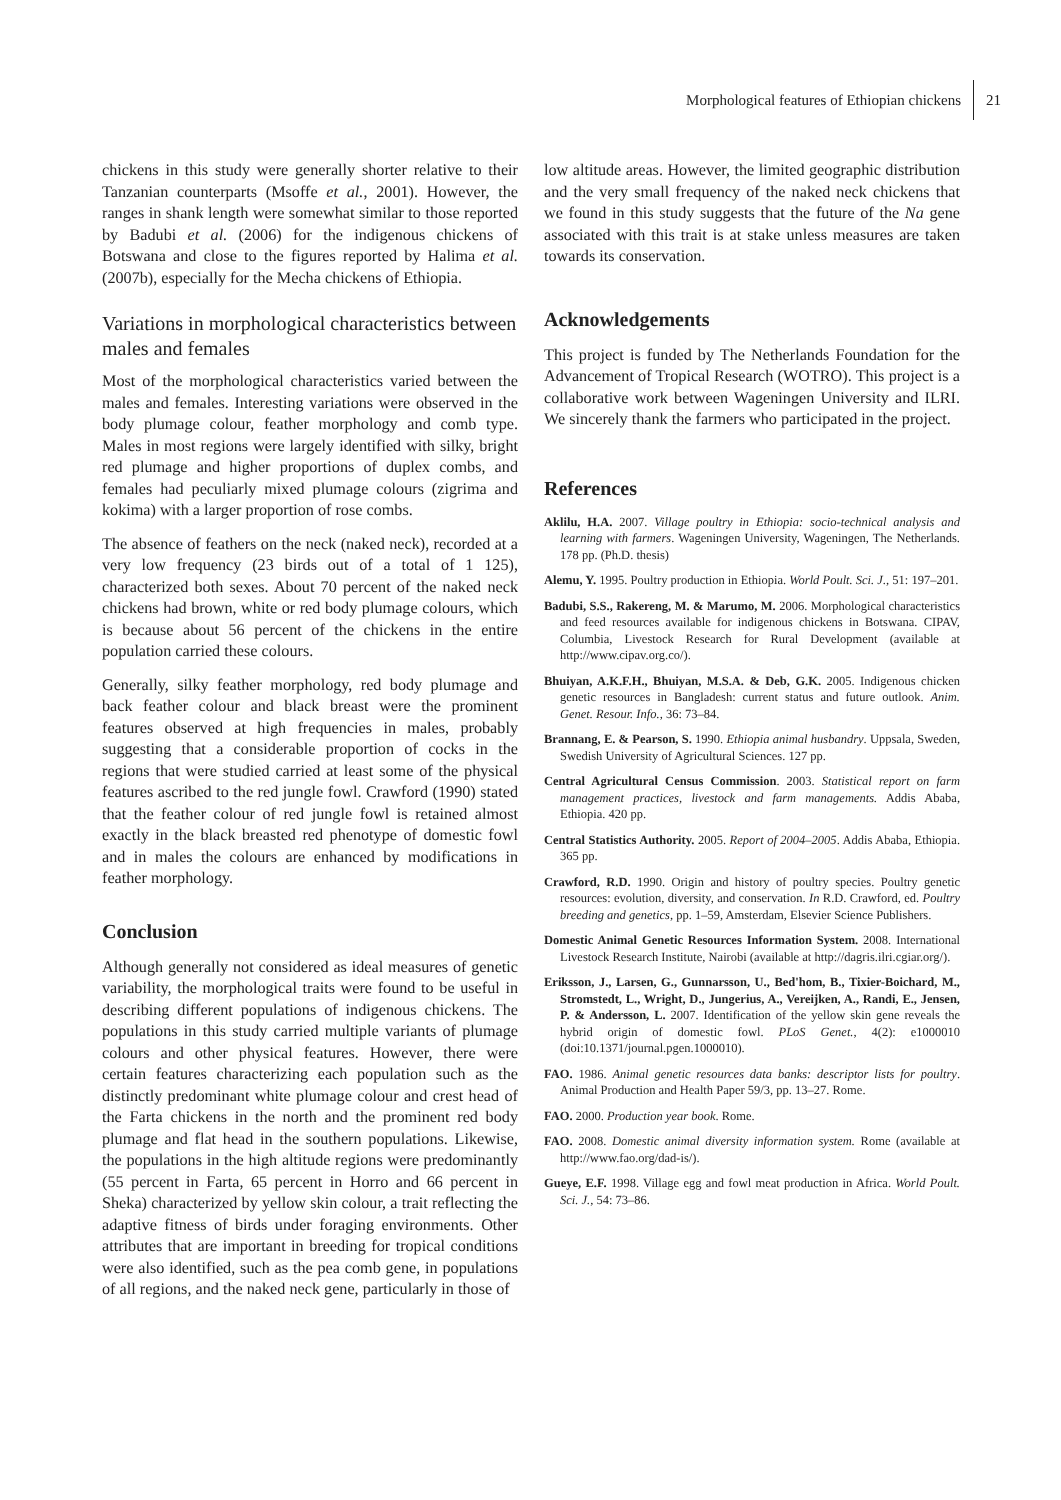Morphological features of Ethiopian chickens 21
chickens in this study were generally shorter relative to their Tanzanian counterparts (Msoffe et al., 2001). However, the ranges in shank length were somewhat similar to those reported by Badubi et al. (2006) for the indigenous chickens of Botswana and close to the figures reported by Halima et al. (2007b), especially for the Mecha chickens of Ethiopia.
Variations in morphological characteristics between males and females
Most of the morphological characteristics varied between the males and females. Interesting variations were observed in the body plumage colour, feather morphology and comb type. Males in most regions were largely identified with silky, bright red plumage and higher proportions of duplex combs, and females had peculiarly mixed plumage colours (zigrima and kokima) with a larger proportion of rose combs.
The absence of feathers on the neck (naked neck), recorded at a very low frequency (23 birds out of a total of 1 125), characterized both sexes. About 70 percent of the naked neck chickens had brown, white or red body plumage colours, which is because about 56 percent of the chickens in the entire population carried these colours.
Generally, silky feather morphology, red body plumage and back feather colour and black breast were the prominent features observed at high frequencies in males, probably suggesting that a considerable proportion of cocks in the regions that were studied carried at least some of the physical features ascribed to the red jungle fowl. Crawford (1990) stated that the feather colour of red jungle fowl is retained almost exactly in the black breasted red phenotype of domestic fowl and in males the colours are enhanced by modifications in feather morphology.
Conclusion
Although generally not considered as ideal measures of genetic variability, the morphological traits were found to be useful in describing different populations of indigenous chickens. The populations in this study carried multiple variants of plumage colours and other physical features. However, there were certain features characterizing each population such as the distinctly predominant white plumage colour and crest head of the Farta chickens in the north and the prominent red body plumage and flat head in the southern populations. Likewise, the populations in the high altitude regions were predominantly (55 percent in Farta, 65 percent in Horro and 66 percent in Sheka) characterized by yellow skin colour, a trait reflecting the adaptive fitness of birds under foraging environments. Other attributes that are important in breeding for tropical conditions were also identified, such as the pea comb gene, in populations of all regions, and the naked neck gene, particularly in those of
low altitude areas. However, the limited geographic distribution and the very small frequency of the naked neck chickens that we found in this study suggests that the future of the Na gene associated with this trait is at stake unless measures are taken towards its conservation.
Acknowledgements
This project is funded by The Netherlands Foundation for the Advancement of Tropical Research (WOTRO). This project is a collaborative work between Wageningen University and ILRI. We sincerely thank the farmers who participated in the project.
References
Aklilu, H.A. 2007. Village poultry in Ethiopia: socio-technical analysis and learning with farmers. Wageningen University, Wageningen, The Netherlands. 178 pp. (Ph.D. thesis)
Alemu, Y. 1995. Poultry production in Ethiopia. World Poult. Sci. J., 51: 197–201.
Badubi, S.S., Rakereng, M. & Marumo, M. 2006. Morphological characteristics and feed resources available for indigenous chickens in Botswana. CIPAV, Columbia, Livestock Research for Rural Development (available at http://www.cipav.org.co/).
Bhuiyan, A.K.F.H., Bhuiyan, M.S.A. & Deb, G.K. 2005. Indigenous chicken genetic resources in Bangladesh: current status and future outlook. Anim. Genet. Resour. Info., 36: 73–84.
Brannang, E. & Pearson, S. 1990. Ethiopia animal husbandry. Uppsala, Sweden, Swedish University of Agricultural Sciences. 127 pp.
Central Agricultural Census Commission. 2003. Statistical report on farm management practices, livestock and farm managements. Addis Ababa, Ethiopia. 420 pp.
Central Statistics Authority. 2005. Report of 2004–2005. Addis Ababa, Ethiopia. 365 pp.
Crawford, R.D. 1990. Origin and history of poultry species. Poultry genetic resources: evolution, diversity, and conservation. In R.D. Crawford, ed. Poultry breeding and genetics, pp. 1–59, Amsterdam, Elsevier Science Publishers.
Domestic Animal Genetic Resources Information System. 2008. International Livestock Research Institute, Nairobi (available at http://dagris.ilri.cgiar.org/).
Eriksson, J., Larsen, G., Gunnarsson, U., Bed'hom, B., Tixier-Boichard, M., Stromstedt, L., Wright, D., Jungerius, A., Vereijken, A., Randi, E., Jensen, P. & Andersson, L. 2007. Identification of the yellow skin gene reveals the hybrid origin of domestic fowl. PLoS Genet., 4(2): e1000010 (doi:10.1371/journal.pgen.1000010).
FAO. 1986. Animal genetic resources data banks: descriptor lists for poultry. Animal Production and Health Paper 59/3, pp. 13–27. Rome.
FAO. 2000. Production year book. Rome.
FAO. 2008. Domestic animal diversity information system. Rome (available at http://www.fao.org/dad-is/).
Gueye, E.F. 1998. Village egg and fowl meat production in Africa. World Poult. Sci. J., 54: 73–86.